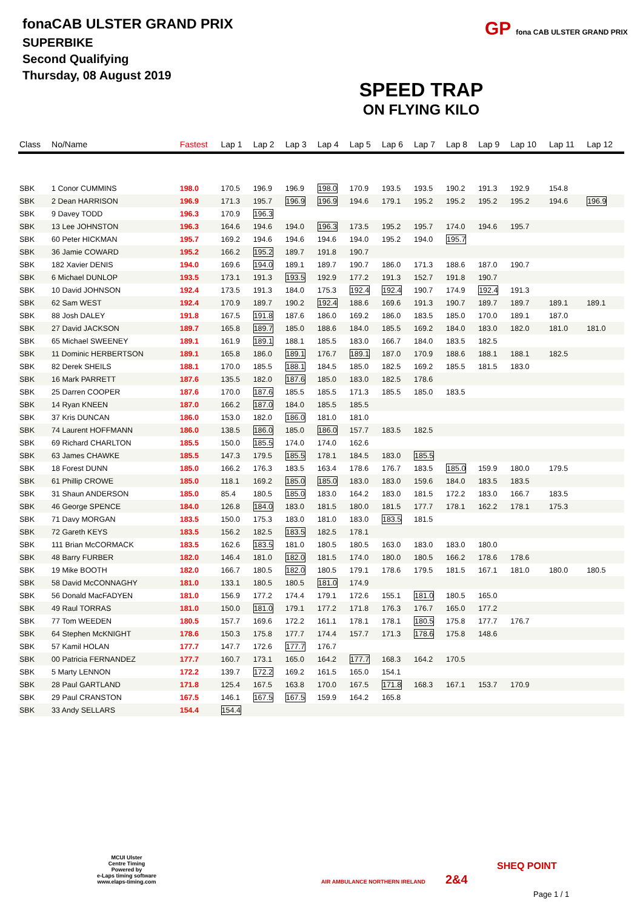fonaCAB ULSTER GRAND PRIX
SUPERBIKE
Second Qualifying
Thursday, 08 August 2019
SPEED TRAP
ON FLYING KILO
GP fona CAB ULSTER GRAND PRIX
| Class | No/Name | Fastest | Lap 1 | Lap 2 | Lap 3 | Lap 4 | Lap 5 | Lap 6 | Lap 7 | Lap 8 | Lap 9 | Lap 10 | Lap 11 | Lap 12 |
| --- | --- | --- | --- | --- | --- | --- | --- | --- | --- | --- | --- | --- | --- | --- |
| SBK | 1 Conor CUMMINS | 198.0 | 170.5 | 196.9 | 196.9 | 198.0 | 170.9 | 193.5 | 193.5 | 190.2 | 191.3 | 192.9 | 154.8 | |
| SBK | 2 Dean HARRISON | 196.9 | 171.3 | 195.7 | 196.9 | 196.9 | 194.6 | 179.1 | 195.2 | 195.2 | 195.2 | 195.2 | 194.6 | 196.9 |
| SBK | 9 Davey TODD | 196.3 | 170.9 | 196.3 | | | | | | | | | | |
| SBK | 13 Lee JOHNSTON | 196.3 | 164.6 | 194.6 | 194.0 | 196.3 | 173.5 | 195.2 | 195.7 | 174.0 | 194.6 | 195.7 | | |
| SBK | 60 Peter HICKMAN | 195.7 | 169.2 | 194.6 | 194.6 | 194.6 | 194.0 | 195.2 | 194.0 | 195.7 | | | | |
| SBK | 36 Jamie COWARD | 195.2 | 166.2 | 195.2 | 189.7 | 191.8 | 190.7 | | | | | | | |
| SBK | 182 Xavier DENIS | 194.0 | 169.6 | 194.0 | 189.1 | 189.7 | 190.7 | 186.0 | 171.3 | 188.6 | 187.0 | 190.7 | | |
| SBK | 6 Michael DUNLOP | 193.5 | 173.1 | 191.3 | 193.5 | 192.9 | 177.2 | 191.3 | 152.7 | 191.8 | 190.7 | | | |
| SBK | 10 David JOHNSON | 192.4 | 173.5 | 191.3 | 184.0 | 175.3 | 192.4 | 192.4 | 190.7 | 174.9 | 192.4 | 191.3 | | |
| SBK | 62 Sam WEST | 192.4 | 170.9 | 189.7 | 190.2 | 192.4 | 188.6 | 169.6 | 191.3 | 190.7 | 189.7 | 189.7 | 189.1 | 189.1 |
| SBK | 88 Josh DALEY | 191.8 | 167.5 | 191.8 | 187.6 | 186.0 | 169.2 | 186.0 | 183.5 | 185.0 | 170.0 | 189.1 | 187.0 | |
| SBK | 27 David JACKSON | 189.7 | 165.8 | 189.7 | 185.0 | 188.6 | 184.0 | 185.5 | 169.2 | 184.0 | 183.0 | 182.0 | 181.0 | 181.0 |
| SBK | 65 Michael SWEENEY | 189.1 | 161.9 | 189.1 | 188.1 | 185.5 | 183.0 | 166.7 | 184.0 | 183.5 | 182.5 | | | |
| SBK | 11 Dominic HERBERTSON | 189.1 | 165.8 | 186.0 | 189.1 | 176.7 | 189.1 | 187.0 | 170.9 | 188.6 | 188.1 | 188.1 | 182.5 | |
| SBK | 82 Derek SHEILS | 188.1 | 170.0 | 185.5 | 188.1 | 184.5 | 185.0 | 182.5 | 169.2 | 185.5 | 181.5 | 183.0 | | |
| SBK | 16 Mark PARRETT | 187.6 | 135.5 | 182.0 | 187.6 | 185.0 | 183.0 | 182.5 | 178.6 | | | | | |
| SBK | 25 Darren COOPER | 187.6 | 170.0 | 187.6 | 185.5 | 185.5 | 171.3 | 185.5 | 185.0 | 183.5 | | | | |
| SBK | 14 Ryan KNEEN | 187.0 | 166.2 | 187.0 | 184.0 | 185.5 | 185.5 | | | | | | | |
| SBK | 37 Kris DUNCAN | 186.0 | 153.0 | 182.0 | 186.0 | 181.0 | 181.0 | | | | | | | |
| SBK | 74 Laurent HOFFMANN | 186.0 | 138.5 | 186.0 | 185.0 | 186.0 | 157.7 | 183.5 | 182.5 | | | | | |
| SBK | 69 Richard CHARLTON | 185.5 | 150.0 | 185.5 | 174.0 | 174.0 | 162.6 | | | | | | | |
| SBK | 63 James CHAWKE | 185.5 | 147.3 | 179.5 | 185.5 | 178.1 | 184.5 | 183.0 | 185.5 | | | | | |
| SBK | 18 Forest DUNN | 185.0 | 166.2 | 176.3 | 183.5 | 163.4 | 178.6 | 176.7 | 183.5 | 185.0 | 159.9 | 180.0 | 179.5 | |
| SBK | 61 Phillip CROWE | 185.0 | 118.1 | 169.2 | 185.0 | 185.0 | 183.0 | 183.0 | 159.6 | 184.0 | 183.5 | 183.5 | | |
| SBK | 31 Shaun ANDERSON | 185.0 | 85.4 | 180.5 | 185.0 | 183.0 | 164.2 | 183.0 | 181.5 | 172.2 | 183.0 | 166.7 | 183.5 | |
| SBK | 46 George SPENCE | 184.0 | 126.8 | 184.0 | 183.0 | 181.5 | 180.0 | 181.5 | 177.7 | 178.1 | 162.2 | 178.1 | 175.3 | |
| SBK | 71 Davy MORGAN | 183.5 | 150.0 | 175.3 | 183.0 | 181.0 | 183.0 | 183.5 | 181.5 | | | | | |
| SBK | 72 Gareth KEYS | 183.5 | 156.2 | 182.5 | 183.5 | 182.5 | 178.1 | | | | | | | |
| SBK | 111 Brian McCORMACK | 183.5 | 162.6 | 183.5 | 181.0 | 180.5 | 180.5 | 163.0 | 183.0 | 183.0 | 180.0 | | | |
| SBK | 48 Barry FURBER | 182.0 | 146.4 | 181.0 | 182.0 | 181.5 | 174.0 | 180.0 | 180.5 | 166.2 | 178.6 | 178.6 | | |
| SBK | 19 Mike BOOTH | 182.0 | 166.7 | 180.5 | 182.0 | 180.5 | 179.1 | 178.6 | 179.5 | 181.5 | 167.1 | 181.0 | 180.0 | 180.5 |
| SBK | 58 David McCONNAGHY | 181.0 | 133.1 | 180.5 | 180.5 | 181.0 | 174.9 | | | | | | | |
| SBK | 56 Donald MacFADYEN | 181.0 | 156.9 | 177.2 | 174.4 | 179.1 | 172.6 | 155.1 | 181.0 | 180.5 | 165.0 | | | |
| SBK | 49 Raul TORRAS | 181.0 | 150.0 | 181.0 | 179.1 | 177.2 | 171.8 | 176.3 | 176.7 | 165.0 | 177.2 | | | |
| SBK | 77 Tom WEEDEN | 180.5 | 157.7 | 169.6 | 172.2 | 161.1 | 178.1 | 178.1 | 180.5 | 175.8 | 177.7 | 176.7 | | |
| SBK | 64 Stephen McKNIGHT | 178.6 | 150.3 | 175.8 | 177.7 | 174.4 | 157.7 | 171.3 | 178.6 | 175.8 | 148.6 | | | |
| SBK | 57 Kamil HOLAN | 177.7 | 147.7 | 172.6 | 177.7 | 176.7 | | | | | | | | |
| SBK | 00 Patricia FERNANDEZ | 177.7 | 160.7 | 173.1 | 165.0 | 164.2 | 177.7 | 168.3 | 164.2 | 170.5 | | | | |
| SBK | 5 Marty LENNON | 172.2 | 139.7 | 172.2 | 169.2 | 161.5 | 165.0 | 154.1 | | | | | | |
| SBK | 28 Paul GARTLAND | 171.8 | 125.4 | 167.5 | 163.8 | 170.0 | 167.5 | 171.8 | 168.3 | 167.1 | 153.7 | 170.9 | | |
| SBK | 29 Paul CRANSTON | 167.5 | 146.1 | 167.5 | 167.5 | 159.9 | 164.2 | 165.8 | | | | | | |
| SBK | 33 Andy SELLARS | 154.4 | 154.4 | | | | | | | | | | | |
MCUI Ulster
Centre Timing
Powered by
e-Laps timing software
www.elaps-timing.com
AIR AMBULANCE NORTHERN IRELAND 2&4
SHEQ POINT
Page 1 / 1